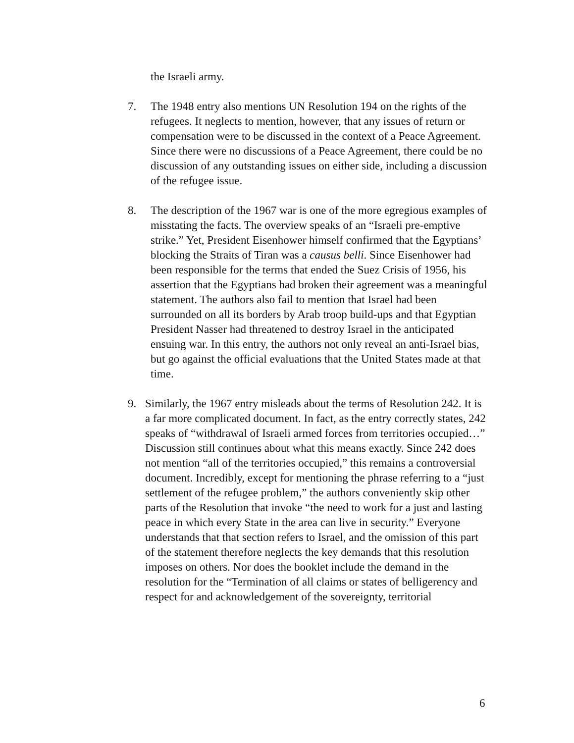the Israeli army.
7. The 1948 entry also mentions UN Resolution 194 on the rights of the refugees. It neglects to mention, however, that any issues of return or compensation were to be discussed in the context of a Peace Agreement. Since there were no discussions of a Peace Agreement, there could be no discussion of any outstanding issues on either side, including a discussion of the refugee issue.
8. The description of the 1967 war is one of the more egregious examples of misstating the facts. The overview speaks of an “Israeli pre-emptive strike.” Yet, President Eisenhower himself confirmed that the Egyptians’ blocking the Straits of Tiran was a causus belli. Since Eisenhower had been responsible for the terms that ended the Suez Crisis of 1956, his assertion that the Egyptians had broken their agreement was a meaningful statement. The authors also fail to mention that Israel had been surrounded on all its borders by Arab troop build-ups and that Egyptian President Nasser had threatened to destroy Israel in the anticipated ensuing war. In this entry, the authors not only reveal an anti-Israel bias, but go against the official evaluations that the United States made at that time.
9. Similarly, the 1967 entry misleads about the terms of Resolution 242. It is a far more complicated document. In fact, as the entry correctly states, 242 speaks of “withdrawal of Israeli armed forces from territories occupied…” Discussion still continues about what this means exactly. Since 242 does not mention “all of the territories occupied,” this remains a controversial document. Incredibly, except for mentioning the phrase referring to a “just settlement of the refugee problem,” the authors conveniently skip other parts of the Resolution that invoke “the need to work for a just and lasting peace in which every State in the area can live in security.” Everyone understands that that section refers to Israel, and the omission of this part of the statement therefore neglects the key demands that this resolution imposes on others. Nor does the booklet include the demand in the resolution for the “Termination of all claims or states of belligerency and respect for and acknowledgement of the sovereignty, territorial
6